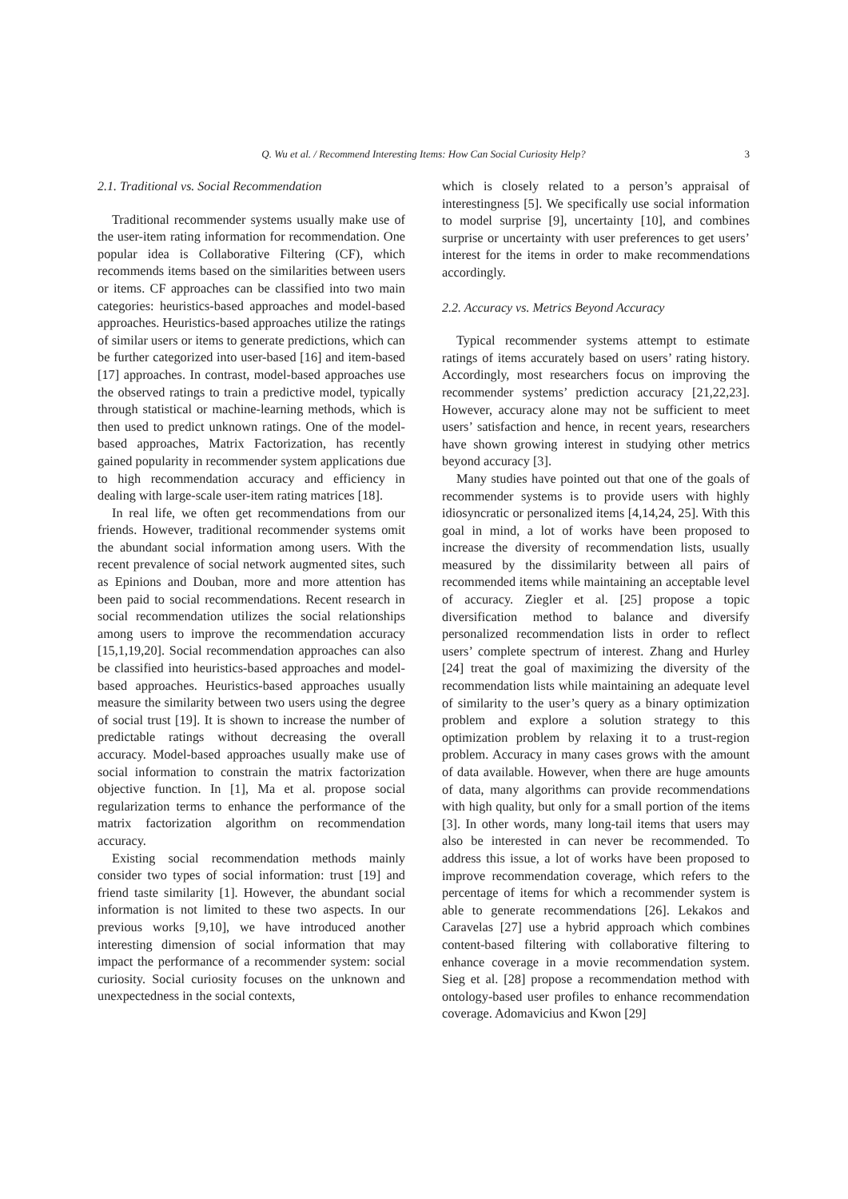Q. Wu et al. / Recommend Interesting Items: How Can Social Curiosity Help? 3
2.1. Traditional vs. Social Recommendation
Traditional recommender systems usually make use of the user-item rating information for recommendation. One popular idea is Collaborative Filtering (CF), which recommends items based on the similarities between users or items. CF approaches can be classified into two main categories: heuristics-based approaches and model-based approaches. Heuristics-based approaches utilize the ratings of similar users or items to generate predictions, which can be further categorized into user-based [16] and item-based [17] approaches. In contrast, model-based approaches use the observed ratings to train a predictive model, typically through statistical or machine-learning methods, which is then used to predict unknown ratings. One of the model-based approaches, Matrix Factorization, has recently gained popularity in recommender system applications due to high recommendation accuracy and efficiency in dealing with large-scale user-item rating matrices [18].
In real life, we often get recommendations from our friends. However, traditional recommender systems omit the abundant social information among users. With the recent prevalence of social network augmented sites, such as Epinions and Douban, more and more attention has been paid to social recommendations. Recent research in social recommendation utilizes the social relationships among users to improve the recommendation accuracy [15,1,19,20]. Social recommendation approaches can also be classified into heuristics-based approaches and model-based approaches. Heuristics-based approaches usually measure the similarity between two users using the degree of social trust [19]. It is shown to increase the number of predictable ratings without decreasing the overall accuracy. Model-based approaches usually make use of social information to constrain the matrix factorization objective function. In [1], Ma et al. propose social regularization terms to enhance the performance of the matrix factorization algorithm on recommendation accuracy.
Existing social recommendation methods mainly consider two types of social information: trust [19] and friend taste similarity [1]. However, the abundant social information is not limited to these two aspects. In our previous works [9,10], we have introduced another interesting dimension of social information that may impact the performance of a recommender system: social curiosity. Social curiosity focuses on the unknown and unexpectedness in the social contexts,
which is closely related to a person’s appraisal of interestingness [5]. We specifically use social information to model surprise [9], uncertainty [10], and combines surprise or uncertainty with user preferences to get users’ interest for the items in order to make recommendations accordingly.
2.2. Accuracy vs. Metrics Beyond Accuracy
Typical recommender systems attempt to estimate ratings of items accurately based on users’ rating history. Accordingly, most researchers focus on improving the recommender systems’ prediction accuracy [21,22,23]. However, accuracy alone may not be sufficient to meet users’ satisfaction and hence, in recent years, researchers have shown growing interest in studying other metrics beyond accuracy [3].
Many studies have pointed out that one of the goals of recommender systems is to provide users with highly idiosyncratic or personalized items [4,14,24, 25]. With this goal in mind, a lot of works have been proposed to increase the diversity of recommendation lists, usually measured by the dissimilarity between all pairs of recommended items while maintaining an acceptable level of accuracy. Ziegler et al. [25] propose a topic diversification method to balance and diversify personalized recommendation lists in order to reflect users’ complete spectrum of interest. Zhang and Hurley [24] treat the goal of maximizing the diversity of the recommendation lists while maintaining an adequate level of similarity to the user’s query as a binary optimization problem and explore a solution strategy to this optimization problem by relaxing it to a trust-region problem. Accuracy in many cases grows with the amount of data available. However, when there are huge amounts of data, many algorithms can provide recommendations with high quality, but only for a small portion of the items [3]. In other words, many long-tail items that users may also be interested in can never be recommended. To address this issue, a lot of works have been proposed to improve recommendation coverage, which refers to the percentage of items for which a recommender system is able to generate recommendations [26]. Lekakos and Caravelas [27] use a hybrid approach which combines content-based filtering with collaborative filtering to enhance coverage in a movie recommendation system. Sieg et al. [28] propose a recommendation method with ontology-based user profiles to enhance recommendation coverage. Adomavicius and Kwon [29]